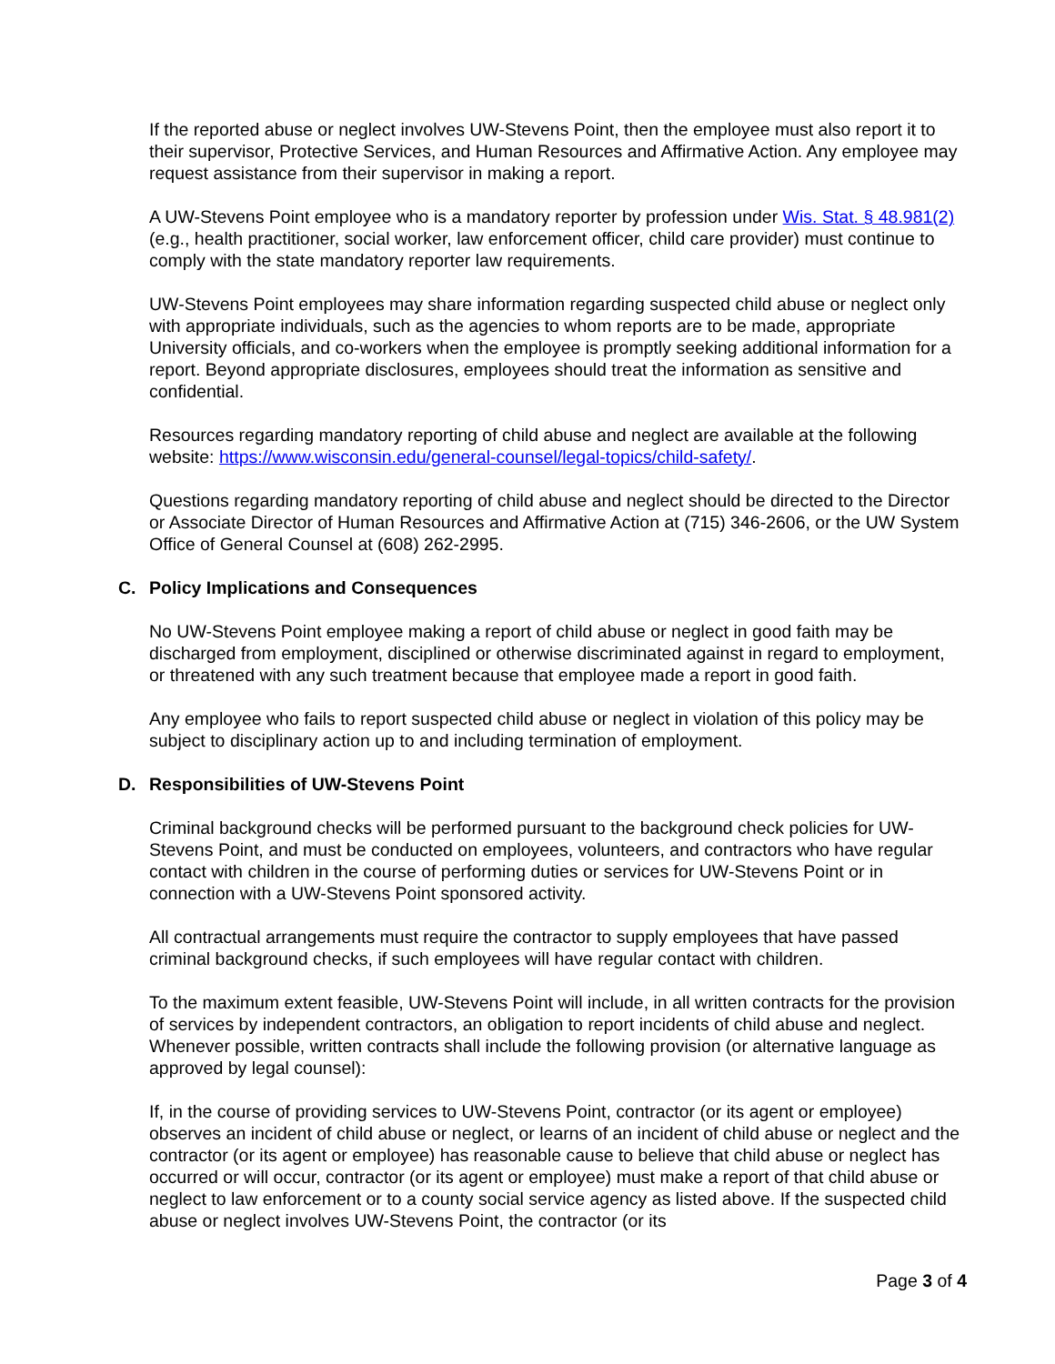If the reported abuse or neglect involves UW-Stevens Point, then the employee must also report it to their supervisor, Protective Services, and Human Resources and Affirmative Action. Any employee may request assistance from their supervisor in making a report.
A UW-Stevens Point employee who is a mandatory reporter by profession under Wis. Stat. § 48.981(2) (e.g., health practitioner, social worker, law enforcement officer, child care provider) must continue to comply with the state mandatory reporter law requirements.
UW-Stevens Point employees may share information regarding suspected child abuse or neglect only with appropriate individuals, such as the agencies to whom reports are to be made, appropriate University officials, and co-workers when the employee is promptly seeking additional information for a report. Beyond appropriate disclosures, employees should treat the information as sensitive and confidential.
Resources regarding mandatory reporting of child abuse and neglect are available at the following website: https://www.wisconsin.edu/general-counsel/legal-topics/child-safety/.
Questions regarding mandatory reporting of child abuse and neglect should be directed to the Director or Associate Director of Human Resources and Affirmative Action at (715) 346-2606, or the UW System Office of General Counsel at (608) 262-2995.
C. Policy Implications and Consequences
No UW-Stevens Point employee making a report of child abuse or neglect in good faith may be discharged from employment, disciplined or otherwise discriminated against in regard to employment, or threatened with any such treatment because that employee made a report in good faith.
Any employee who fails to report suspected child abuse or neglect in violation of this policy may be subject to disciplinary action up to and including termination of employment.
D. Responsibilities of UW-Stevens Point
Criminal background checks will be performed pursuant to the background check policies for UW-Stevens Point, and must be conducted on employees, volunteers, and contractors who have regular contact with children in the course of performing duties or services for UW-Stevens Point or in connection with a UW-Stevens Point sponsored activity.
All contractual arrangements must require the contractor to supply employees that have passed criminal background checks, if such employees will have regular contact with children.
To the maximum extent feasible, UW-Stevens Point will include, in all written contracts for the provision of services by independent contractors, an obligation to report incidents of child abuse and neglect. Whenever possible, written contracts shall include the following provision (or alternative language as approved by legal counsel):
If, in the course of providing services to UW-Stevens Point, contractor (or its agent or employee) observes an incident of child abuse or neglect, or learns of an incident of child abuse or neglect and the contractor (or its agent or employee) has reasonable cause to believe that child abuse or neglect has occurred or will occur, contractor (or its agent or employee) must make a report of that child abuse or neglect to law enforcement or to a county social service agency as listed above. If the suspected child abuse or neglect involves UW-Stevens Point, the contractor (or its
Page 3 of 4